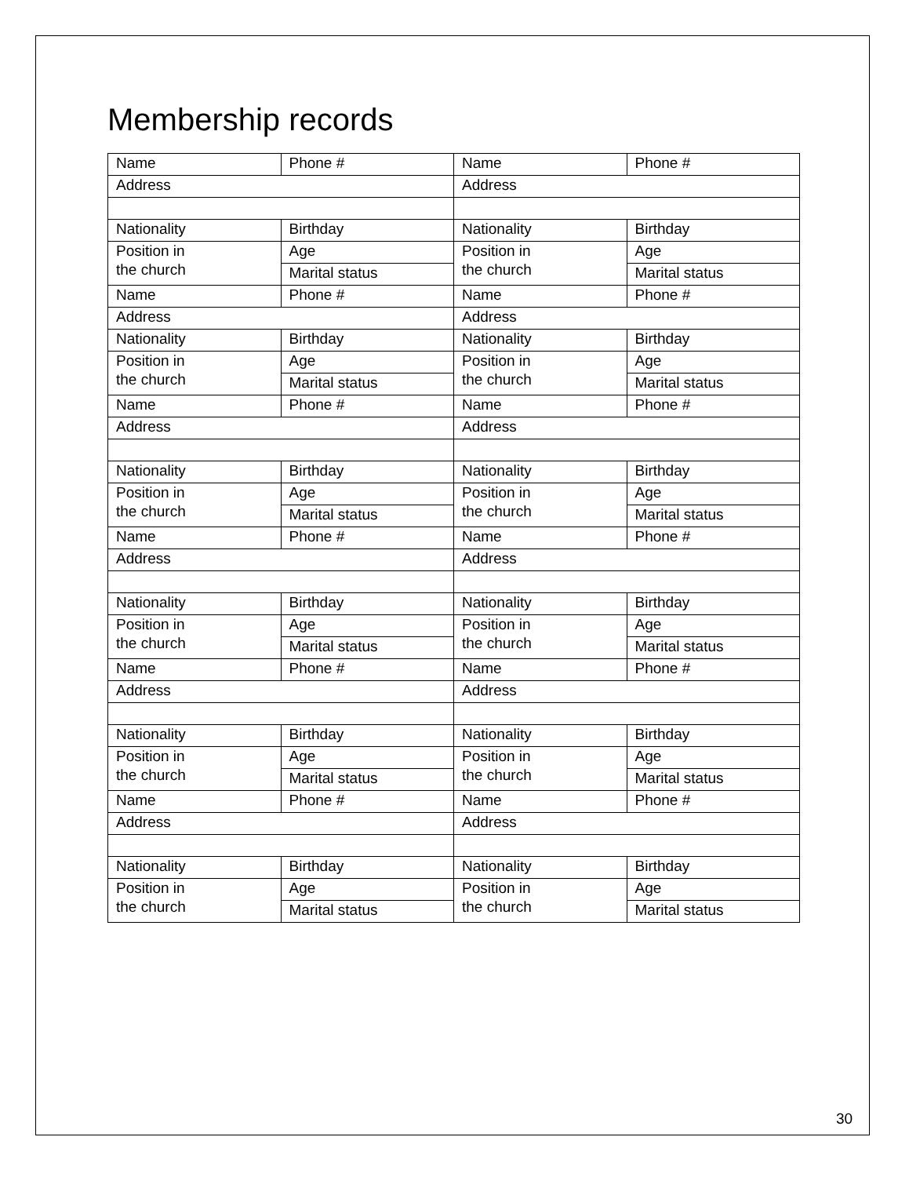Membership records
| Name | Phone # | Name | Phone # |
| Address | | Address | |
| Nationality | Birthday | Nationality | Birthday |
| Position in the church | Age | Position in the church | Age |
| | Marital status | | Marital status |
| Name | Phone # | Name | Phone # |
| Address | | Address | |
| Nationality | Birthday | Nationality | Birthday |
| Position in the church | Age | Position in the church | Age |
| | Marital status | | Marital status |
| Name | Phone # | Name | Phone # |
| Address | | Address | |
| Nationality | Birthday | Nationality | Birthday |
| Position in the church | Age | Position in the church | Age |
| | Marital status | | Marital status |
| Name | Phone # | Name | Phone # |
| Address | | Address | |
| Nationality | Birthday | Nationality | Birthday |
| Position in the church | Age | Position in the church | Age |
| | Marital status | | Marital status |
| Name | Phone # | Name | Phone # |
| Address | | Address | |
| Nationality | Birthday | Nationality | Birthday |
| Position in the church | Age | Position in the church | Age |
| | Marital status | | Marital status |
| Name | Phone # | Name | Phone # |
| Address | | Address | |
| Nationality | Birthday | Nationality | Birthday |
| Position in the church | Age | Position in the church | Age |
| | Marital status | | Marital status |
30